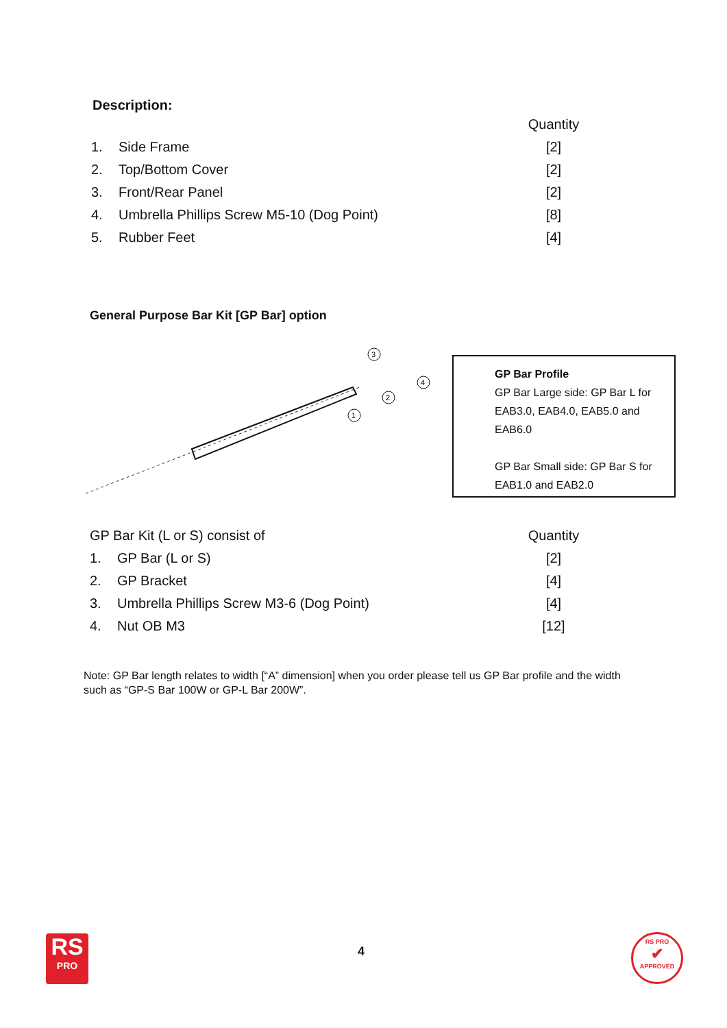Description:
| | | Quantity |
| 1. | Side Frame | [2] |
| 2. | Top/Bottom Cover | [2] |
| 3. | Front/Rear Panel | [2] |
| 4. | Umbrella Phillips Screw M5-10 (Dog Point) | [8] |
| 5. | Rubber Feet | [4] |
General Purpose Bar Kit [GP Bar] option
3
4
2
1
GP Bar Profile
GP Bar Large side: GP Bar L for EAB3.0, EAB4.0, EAB5.0 and EAB6.0
GP Bar Small side: GP Bar S for EAB1.0 and EAB2.0
| GP Bar Kit (L or S) consist of | | Quantity |
| 1. | GP Bar (L or S) | [2] |
| 2. | GP Bracket | [4] |
| 3. | Umbrella Phillips Screw M3-6 (Dog Point) | [4] |
| 4. | Nut OB M3 | [12] |
Note: GP Bar length relates to width [“A” dimension] when you order please tell us GP Bar profile and the width such as “GP-S Bar 100W or GP-L Bar 200W”.
RS
PRO
4
RS PRO
✔
APPROVED